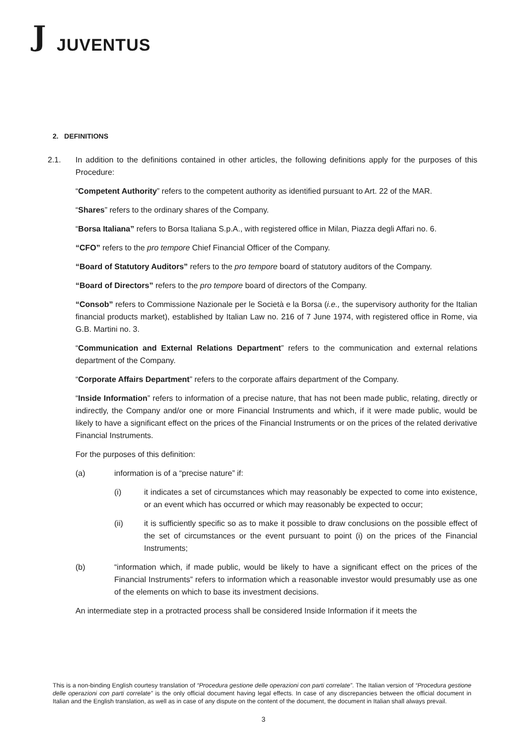J JUVENTUS
2. DEFINITIONS
2.1. In addition to the definitions contained in other articles, the following definitions apply for the purposes of this Procedure:
“Competent Authority” refers to the competent authority as identified pursuant to Art. 22 of the MAR.
“Shares” refers to the ordinary shares of the Company.
“Borsa Italiana” refers to Borsa Italiana S.p.A., with registered office in Milan, Piazza degli Affari no. 6.
“CFO” refers to the pro tempore Chief Financial Officer of the Company.
“Board of Statutory Auditors” refers to the pro tempore board of statutory auditors of the Company.
“Board of Directors” refers to the pro tempore board of directors of the Company.
“Consob” refers to Commissione Nazionale per le Società e la Borsa (i.e., the supervisory authority for the Italian financial products market), established by Italian Law no. 216 of 7 June 1974, with registered office in Rome, via G.B. Martini no. 3.
“Communication and External Relations Department” refers to the communication and external relations department of the Company.
“Corporate Affairs Department” refers to the corporate affairs department of the Company.
“Inside Information” refers to information of a precise nature, that has not been made public, relating, directly or indirectly, the Company and/or one or more Financial Instruments and which, if it were made public, would be likely to have a significant effect on the prices of the Financial Instruments or on the prices of the related derivative Financial Instruments.
For the purposes of this definition:
(a) information is of a “precise nature” if:
(i) it indicates a set of circumstances which may reasonably be expected to come into existence, or an event which has occurred or which may reasonably be expected to occur;
(ii) it is sufficiently specific so as to make it possible to draw conclusions on the possible effect of the set of circumstances or the event pursuant to point (i) on the prices of the Financial Instruments;
(b) “information which, if made public, would be likely to have a significant effect on the prices of the Financial Instruments” refers to information which a reasonable investor would presumably use as one of the elements on which to base its investment decisions.
An intermediate step in a protracted process shall be considered Inside Information if it meets the
This is a non-binding English courtesy translation of “Procedura gestione delle operazioni con parti correlate”. The Italian version of “Procedura gestione delle operazioni con parti correlate” is the only official document having legal effects. In case of any discrepancies between the official document in Italian and the English translation, as well as in case of any dispute on the content of the document, the document in Italian shall always prevail.
3